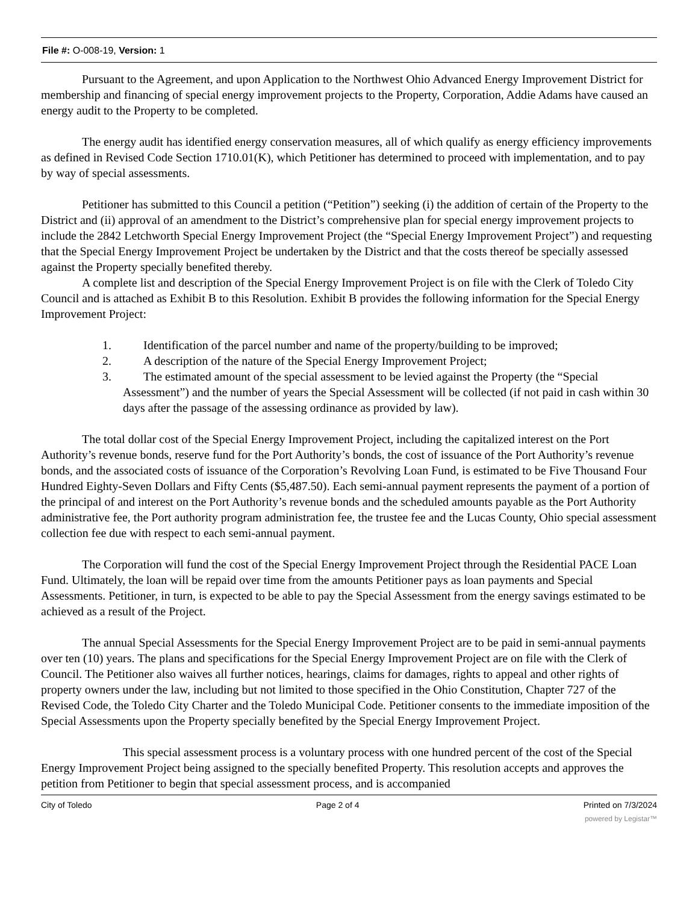File #: O-008-19, Version: 1
Pursuant to the Agreement, and upon Application to the Northwest Ohio Advanced Energy Improvement District for membership and financing of special energy improvement projects to the Property, Corporation, Addie Adams have caused an energy audit to the Property to be completed.
The energy audit has identified energy conservation measures, all of which qualify as energy efficiency improvements as defined in Revised Code Section 1710.01(K), which Petitioner has determined to proceed with implementation, and to pay by way of special assessments.
Petitioner has submitted to this Council a petition (“Petition”) seeking (i) the addition of certain of the Property to the District and (ii) approval of an amendment to the District’s comprehensive plan for special energy improvement projects to include the 2842 Letchworth Special Energy Improvement Project (the “Special Energy Improvement Project”) and requesting that the Special Energy Improvement Project be undertaken by the District and that the costs thereof be specially assessed against the Property specially benefited thereby.
A complete list and description of the Special Energy Improvement Project is on file with the Clerk of Toledo City Council and is attached as Exhibit B to this Resolution. Exhibit B provides the following information for the Special Energy Improvement Project:
1. Identification of the parcel number and name of the property/building to be improved;
2. A description of the nature of the Special Energy Improvement Project;
3. The estimated amount of the special assessment to be levied against the Property (the “Special Assessment”) and the number of years the Special Assessment will be collected (if not paid in cash within 30 days after the passage of the assessing ordinance as provided by law).
The total dollar cost of the Special Energy Improvement Project, including the capitalized interest on the Port Authority’s revenue bonds, reserve fund for the Port Authority’s bonds, the cost of issuance of the Port Authority’s revenue bonds, and the associated costs of issuance of the Corporation’s Revolving Loan Fund, is estimated to be Five Thousand Four Hundred Eighty-Seven Dollars and Fifty Cents ($5,487.50). Each semi-annual payment represents the payment of a portion of the principal of and interest on the Port Authority’s revenue bonds and the scheduled amounts payable as the Port Authority administrative fee, the Port authority program administration fee, the trustee fee and the Lucas County, Ohio special assessment collection fee due with respect to each semi-annual payment.
The Corporation will fund the cost of the Special Energy Improvement Project through the Residential PACE Loan Fund. Ultimately, the loan will be repaid over time from the amounts Petitioner pays as loan payments and Special Assessments. Petitioner, in turn, is expected to be able to pay the Special Assessment from the energy savings estimated to be achieved as a result of the Project.
The annual Special Assessments for the Special Energy Improvement Project are to be paid in semi-annual payments over ten (10) years. The plans and specifications for the Special Energy Improvement Project are on file with the Clerk of Council. The Petitioner also waives all further notices, hearings, claims for damages, rights to appeal and other rights of property owners under the law, including but not limited to those specified in the Ohio Constitution, Chapter 727 of the Revised Code, the Toledo City Charter and the Toledo Municipal Code. Petitioner consents to the immediate imposition of the Special Assessments upon the Property specially benefited by the Special Energy Improvement Project.
This special assessment process is a voluntary process with one hundred percent of the cost of the Special Energy Improvement Project being assigned to the specially benefited Property. This resolution accepts and approves the petition from Petitioner to begin that special assessment process, and is accompanied
City of Toledo Page 2 of 4 Printed on 7/3/2024
powered by Legistar™